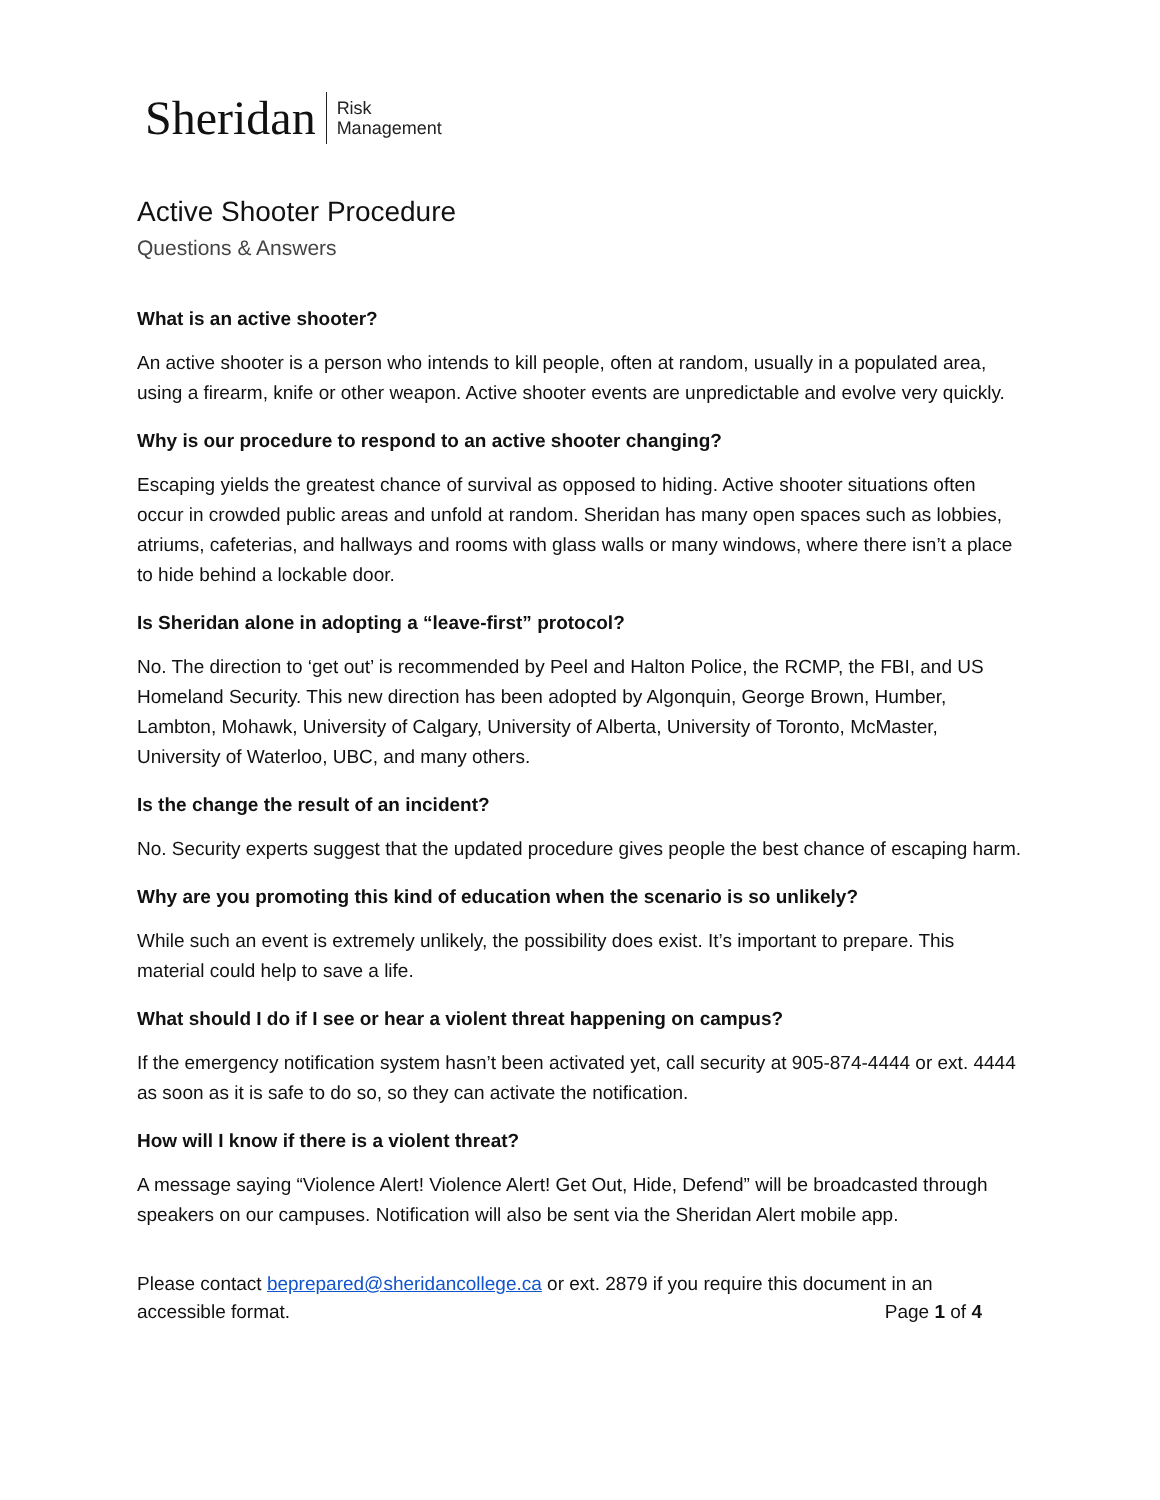Sheridan Risk
Management
Active Shooter Procedure
Questions & Answers
What is an active shooter?
An active shooter is a person who intends to kill people, often at random, usually in a populated area, using a firearm, knife or other weapon. Active shooter events are unpredictable and evolve very quickly.
Why is our procedure to respond to an active shooter changing?
Escaping yields the greatest chance of survival as opposed to hiding. Active shooter situations often occur in crowded public areas and unfold at random. Sheridan has many open spaces such as lobbies, atriums, cafeterias, and hallways and rooms with glass walls or many windows, where there isn’t a place to hide behind a lockable door.
Is Sheridan alone in adopting a “leave-first” protocol?
No. The direction to ‘get out’ is recommended by Peel and Halton Police, the RCMP, the FBI, and US Homeland Security. This new direction has been adopted by Algonquin, George Brown, Humber, Lambton, Mohawk, University of Calgary, University of Alberta, University of Toronto, McMaster, University of Waterloo, UBC, and many others.
Is the change the result of an incident?
No. Security experts suggest that the updated procedure gives people the best chance of escaping harm.
Why are you promoting this kind of education when the scenario is so unlikely?
While such an event is extremely unlikely, the possibility does exist. It’s important to prepare. This material could help to save a life.
What should I do if I see or hear a violent threat happening on campus?
If the emergency notification system hasn’t been activated yet, call security at 905-874-4444 or ext. 4444 as soon as it is safe to do so, so they can activate the notification.
How will I know if there is a violent threat?
A message saying “Violence Alert! Violence Alert! Get Out, Hide, Defend” will be broadcasted through speakers on our campuses. Notification will also be sent via the Sheridan Alert mobile app.
Please contact beprepared@sheridancollege.ca or ext. 2879 if you require this document in an
accessible format. Page 1 of 4